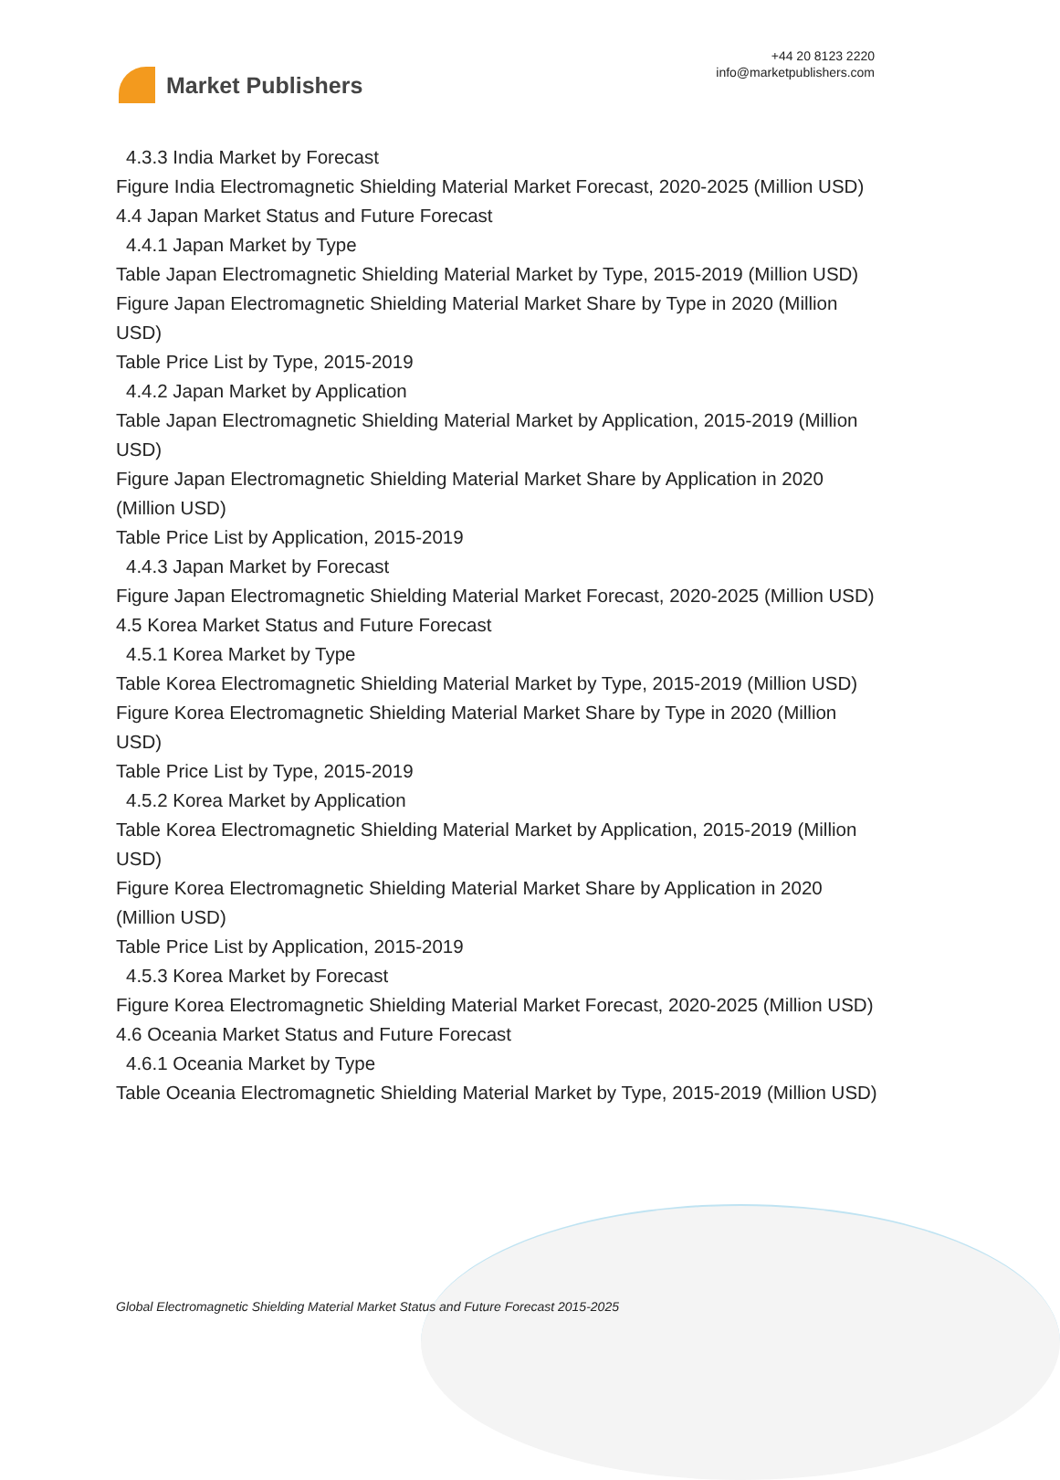Market Publishers
+44 20 8123 2220
info@marketpublishers.com
4.3.3 India Market by Forecast
Figure India Electromagnetic Shielding Material Market Forecast, 2020-2025 (Million USD)
4.4 Japan Market Status and Future Forecast
4.4.1 Japan Market by Type
Table Japan Electromagnetic Shielding Material Market by Type, 2015-2019 (Million USD)
Figure Japan Electromagnetic Shielding Material Market Share by Type in 2020 (Million USD)
Table Price List by Type, 2015-2019
4.4.2 Japan Market by Application
Table Japan Electromagnetic Shielding Material Market by Application, 2015-2019 (Million USD)
Figure Japan Electromagnetic Shielding Material Market Share by Application in 2020 (Million USD)
Table Price List by Application, 2015-2019
4.4.3 Japan Market by Forecast
Figure Japan Electromagnetic Shielding Material Market Forecast, 2020-2025 (Million USD)
4.5 Korea Market Status and Future Forecast
4.5.1 Korea Market by Type
Table Korea Electromagnetic Shielding Material Market by Type, 2015-2019 (Million USD)
Figure Korea Electromagnetic Shielding Material Market Share by Type in 2020 (Million USD)
Table Price List by Type, 2015-2019
4.5.2 Korea Market by Application
Table Korea Electromagnetic Shielding Material Market by Application, 2015-2019 (Million USD)
Figure Korea Electromagnetic Shielding Material Market Share by Application in 2020 (Million USD)
Table Price List by Application, 2015-2019
4.5.3 Korea Market by Forecast
Figure Korea Electromagnetic Shielding Material Market Forecast, 2020-2025 (Million USD)
4.6 Oceania Market Status and Future Forecast
4.6.1 Oceania Market by Type
Table Oceania Electromagnetic Shielding Material Market by Type, 2015-2019 (Million USD)
Global Electromagnetic Shielding Material Market Status and Future Forecast 2015-2025